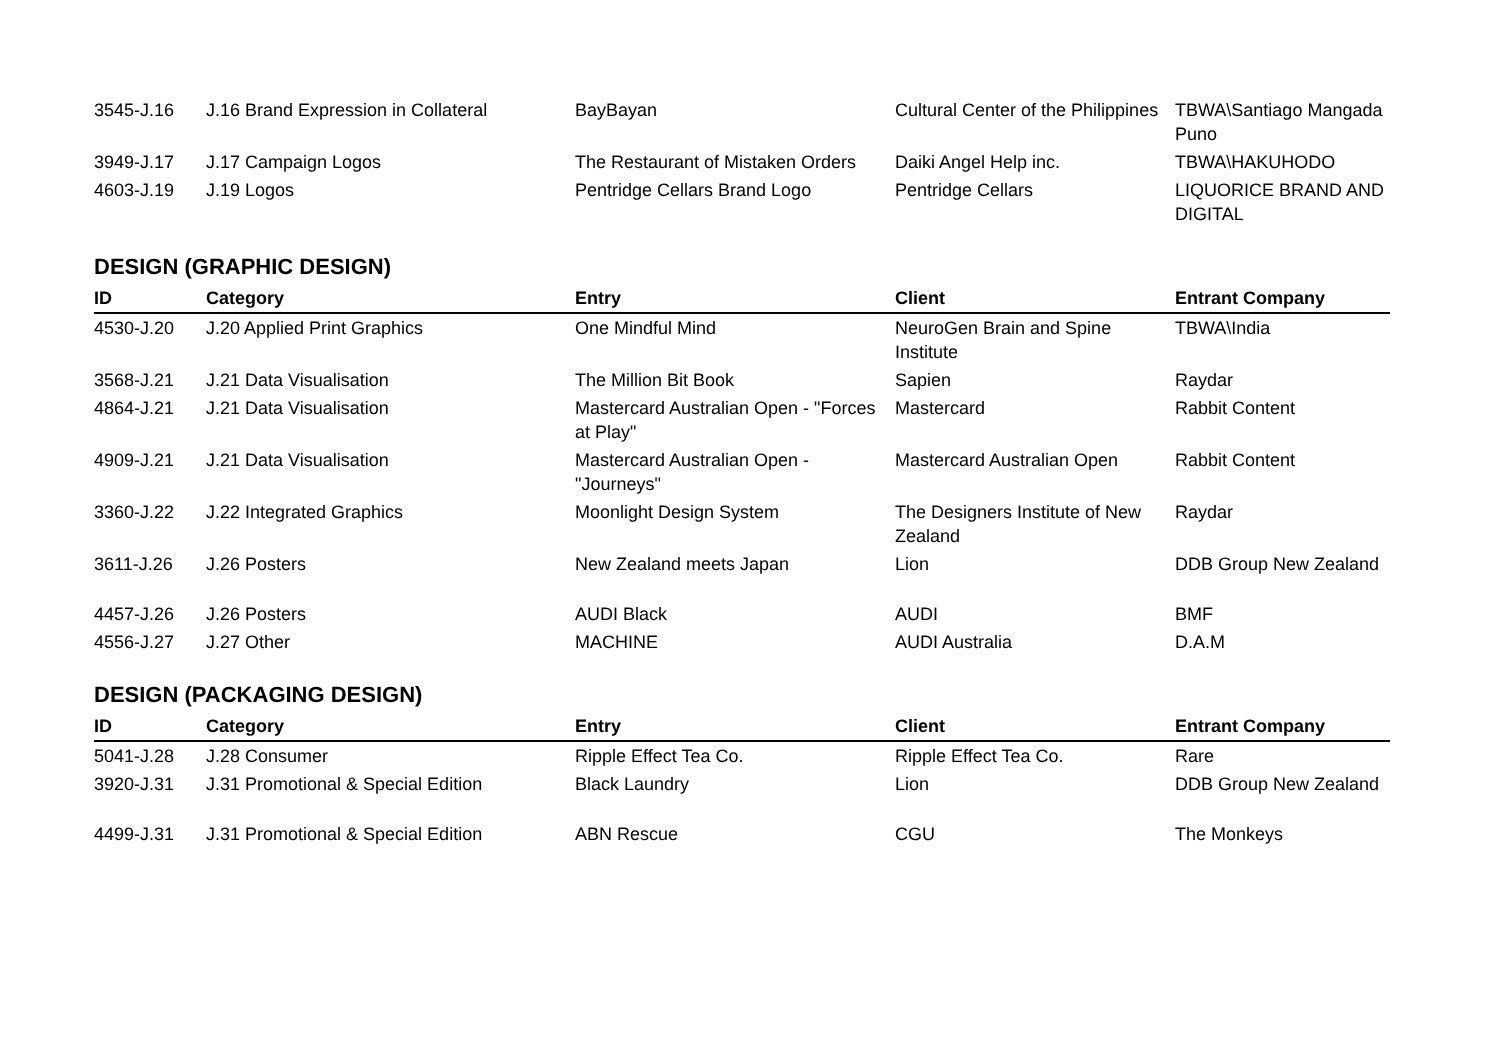| 3545-J.16 | J.16 Brand Expression in Collateral | BayBayan | Cultural Center of the Philippines | TBWA\Santiago Mangada Puno |
| 3949-J.17 | J.17 Campaign Logos | The Restaurant of Mistaken Orders | Daiki Angel Help inc. | TBWA\HAKUHODO |
| 4603-J.19 | J.19 Logos | Pentridge Cellars Brand Logo | Pentridge Cellars | LIQUORICE BRAND AND DIGITAL |
DESIGN (GRAPHIC DESIGN)
| ID | Category | Entry | Client | Entrant Company |
| --- | --- | --- | --- | --- |
| 4530-J.20 | J.20 Applied Print Graphics | One Mindful Mind | NeuroGen Brain and Spine Institute | TBWA\India |
| 3568-J.21 | J.21 Data Visualisation | The Million Bit Book | Sapien | Raydar |
| 4864-J.21 | J.21 Data Visualisation | Mastercard Australian Open - "Forces at Play" | Mastercard | Rabbit Content |
| 4909-J.21 | J.21 Data Visualisation | Mastercard Australian Open - "Journeys" | Mastercard Australian Open | Rabbit Content |
| 3360-J.22 | J.22 Integrated Graphics | Moonlight Design System | The Designers Institute of New Zealand | Raydar |
| 3611-J.26 | J.26 Posters | New Zealand meets Japan | Lion | DDB Group New Zealand |
| 4457-J.26 | J.26 Posters | AUDI Black | AUDI | BMF |
| 4556-J.27 | J.27 Other | MACHINE | AUDI Australia | D.A.M |
DESIGN (PACKAGING DESIGN)
| ID | Category | Entry | Client | Entrant Company |
| --- | --- | --- | --- | --- |
| 5041-J.28 | J.28 Consumer | Ripple Effect Tea Co. | Ripple Effect Tea Co. | Rare |
| 3920-J.31 | J.31 Promotional & Special Edition | Black Laundry | Lion | DDB Group New Zealand |
| 4499-J.31 | J.31 Promotional & Special Edition | ABN Rescue | CGU | The Monkeys |